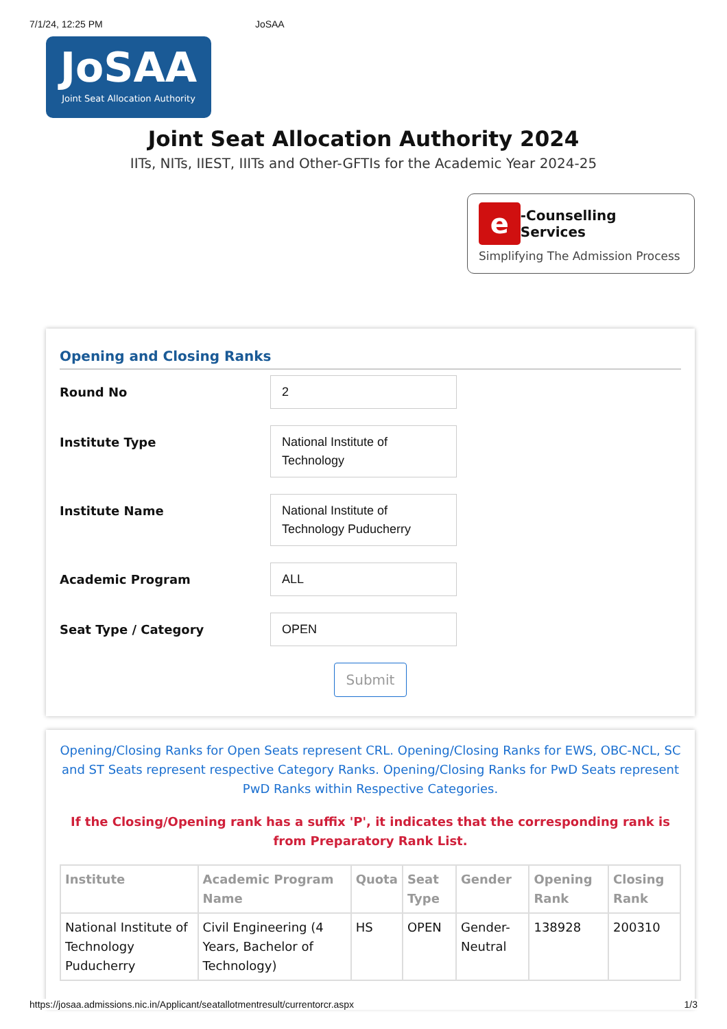7/1/24, 12:25 PM JoSAA
JoSAA
Joint Seat Allocation Authority
Joint Seat Allocation Authority 2024
IITs, NITs, IIEST, IIITs and Other-GFTIs for the Academic Year 2024-25
e -Counselling Services
Simplifying The Admission Process
Opening and Closing Ranks
Round No
2
Institute Type
National Institute of Technology
Institute Name
National Institute of Technology Puducherry
Academic Program
ALL
Seat Type / Category
OPEN
Submit
Opening/Closing Ranks for Open Seats represent CRL. Opening/Closing Ranks for EWS, OBC-NCL, SC and ST Seats represent respective Category Ranks. Opening/Closing Ranks for PwD Seats represent PwD Ranks within Respective Categories.
If the Closing/Opening rank has a suffix 'P', it indicates that the corresponding rank is from Preparatory Rank List.
| Institute | Academic Program Name | Quota | Seat Type | Gender | Opening Rank | Closing Rank |
| --- | --- | --- | --- | --- | --- | --- |
| National Institute of Technology Puducherry | Civil Engineering (4 Years, Bachelor of Technology) | HS | OPEN | Gender-Neutral | 138928 | 200310 |
https://josaa.admissions.nic.in/Applicant/seatallotmentresult/currentorcr.aspx 1/3